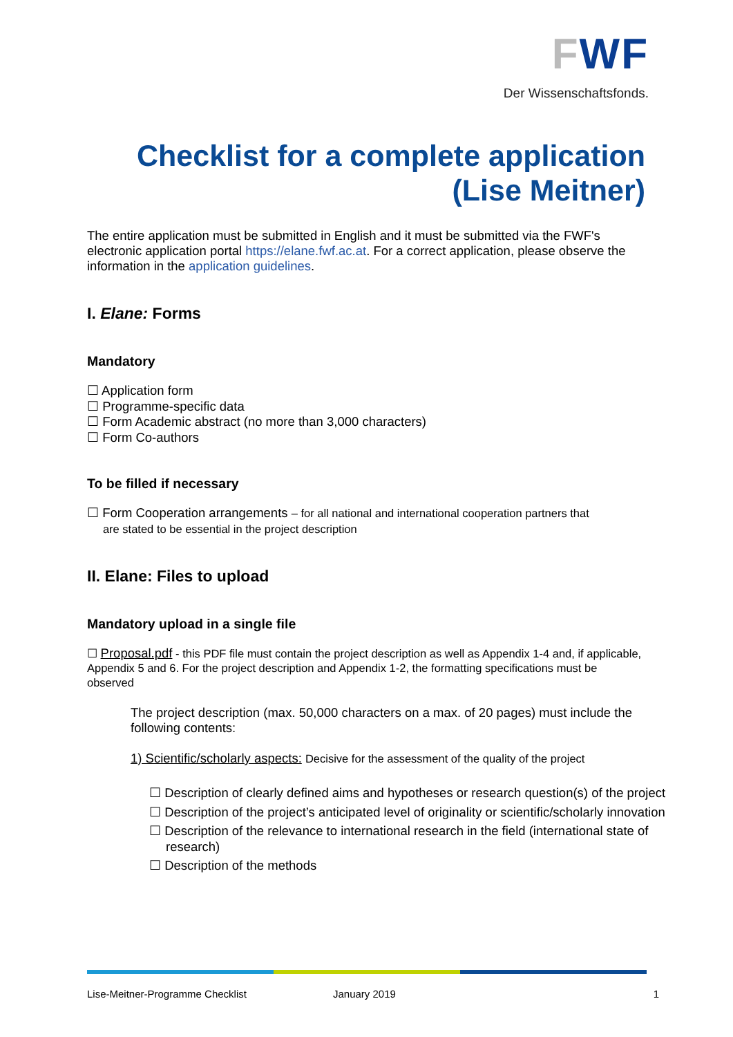FWF
Der Wissenschaftsfonds.
Checklist for a complete application (Lise Meitner)
The entire application must be submitted in English and it must be submitted via the FWF's electronic application portal https://elane.fwf.ac.at. For a correct application, please observe the information in the application guidelines.
I. Elane: Forms
Mandatory
☐ Application form
☐ Programme-specific data
☐ Form Academic abstract (no more than 3,000 characters)
☐ Form Co-authors
To be filled if necessary
☐ Form Cooperation arrangements – for all national and international cooperation partners that
are stated to be essential in the project description
II. Elane: Files to upload
Mandatory upload in a single file
☐ Proposal.pdf - this PDF file must contain the project description as well as Appendix 1-4 and, if applicable, Appendix 5 and 6. For the project description and Appendix 1-2, the formatting specifications must be observed
The project description (max. 50,000 characters on a max. of 20 pages) must include the following contents:
1) Scientific/scholarly aspects: Decisive for the assessment of the quality of the project
☐ Description of clearly defined aims and hypotheses or research question(s) of the project
☐ Description of the project’s anticipated level of originality or scientific/scholarly innovation
☐ Description of the relevance to international research in the field (international state of research)
☐ Description of the methods
Lise-Meitner-Programme Checklist January 2019 1